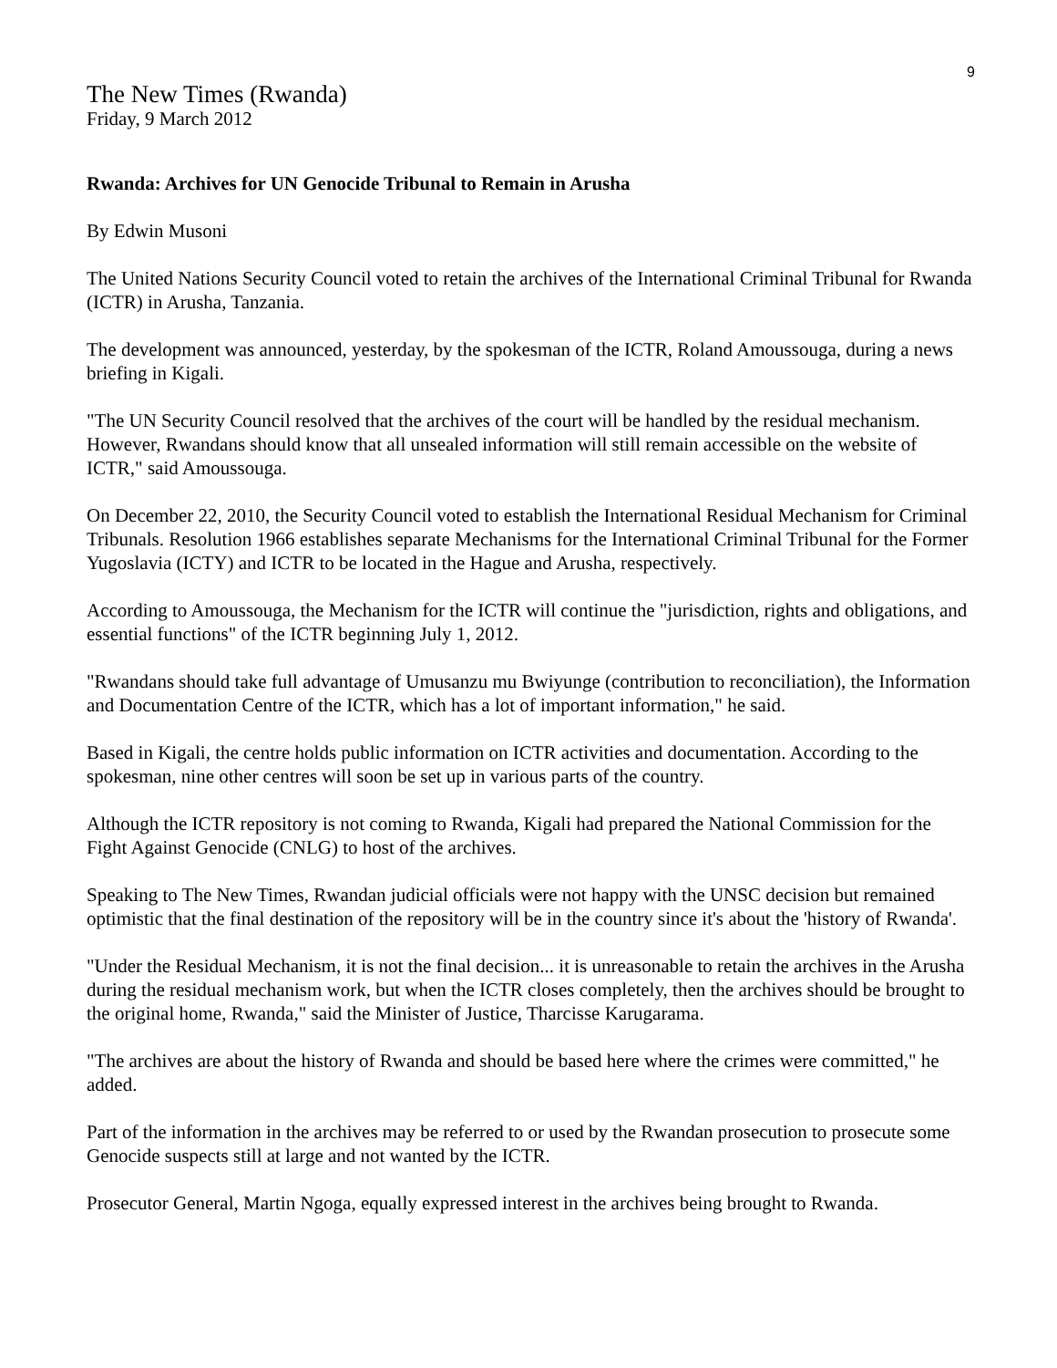9
The New Times (Rwanda)
Friday, 9 March 2012
Rwanda: Archives for UN Genocide Tribunal to Remain in Arusha
By Edwin Musoni
The United Nations Security Council voted to retain the archives of the International Criminal Tribunal for Rwanda (ICTR) in Arusha, Tanzania.
The development was announced, yesterday, by the spokesman of the ICTR, Roland Amoussouga, during a news briefing in Kigali.
"The UN Security Council resolved that the archives of the court will be handled by the residual mechanism. However, Rwandans should know that all unsealed information will still remain accessible on the website of ICTR," said Amoussouga.
On December 22, 2010, the Security Council voted to establish the International Residual Mechanism for Criminal Tribunals. Resolution 1966 establishes separate Mechanisms for the International Criminal Tribunal for the Former Yugoslavia (ICTY) and ICTR to be located in the Hague and Arusha, respectively.
According to Amoussouga, the Mechanism for the ICTR will continue the "jurisdiction, rights and obligations, and essential functions" of the ICTR beginning July 1, 2012.
"Rwandans should take full advantage of Umusanzu mu Bwiyunge (contribution to reconciliation), the Information and Documentation Centre of the ICTR, which has a lot of important information," he said.
Based in Kigali, the centre holds public information on ICTR activities and documentation. According to the spokesman, nine other centres will soon be set up in various parts of the country.
Although the ICTR repository is not coming to Rwanda, Kigali had prepared the National Commission for the Fight Against Genocide (CNLG) to host of the archives.
Speaking to The New Times, Rwandan judicial officials were not happy with the UNSC decision but remained optimistic that the final destination of the repository will be in the country since it's about the 'history of Rwanda'.
"Under the Residual Mechanism, it is not the final decision... it is unreasonable to retain the archives in the Arusha during the residual mechanism work, but when the ICTR closes completely, then the archives should be brought to the original home, Rwanda," said the Minister of Justice, Tharcisse Karugarama.
"The archives are about the history of Rwanda and should be based here where the crimes were committed," he added.
Part of the information in the archives may be referred to or used by the Rwandan prosecution to prosecute some Genocide suspects still at large and not wanted by the ICTR.
Prosecutor General, Martin Ngoga, equally expressed interest in the archives being brought to Rwanda.